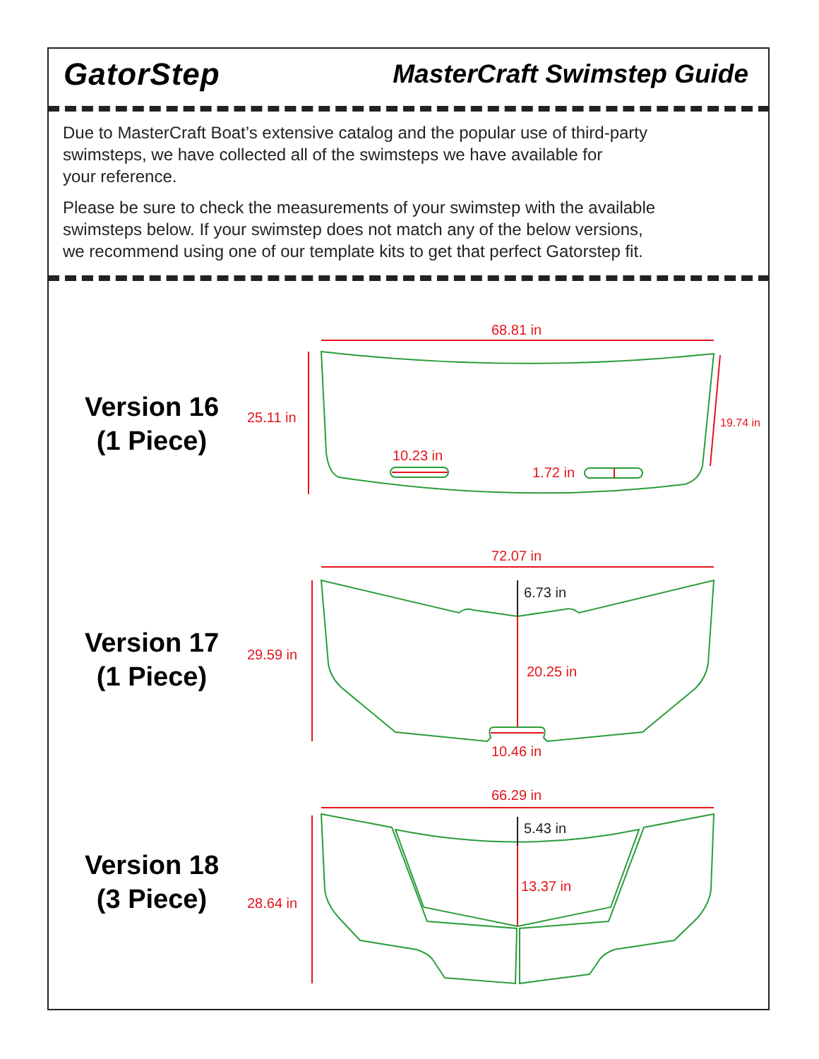GatorStep
MasterCraft Swimstep Guide
Due to MasterCraft Boat’s extensive catalog and the popular use of third-party
swimsteps, we have collected all of the swimsteps we have available for
your reference.
Please be sure to check the measurements of your swimstep with the available
swimsteps below. If your swimstep does not match any of the below versions,
we recommend using one of our template kits to get that perfect Gatorstep fit.
Version 16
(1 Piece)
Version 17
(1 Piece)
Version 18
(3 Piece)
68.81 in
25.11 in 19.74 in
10.23 in
1.72 in
72.07 in
6.73 in
29.59 in
20.25 in
10.46 in
66.29 in
5.43 in
13.37 in
28.64 in